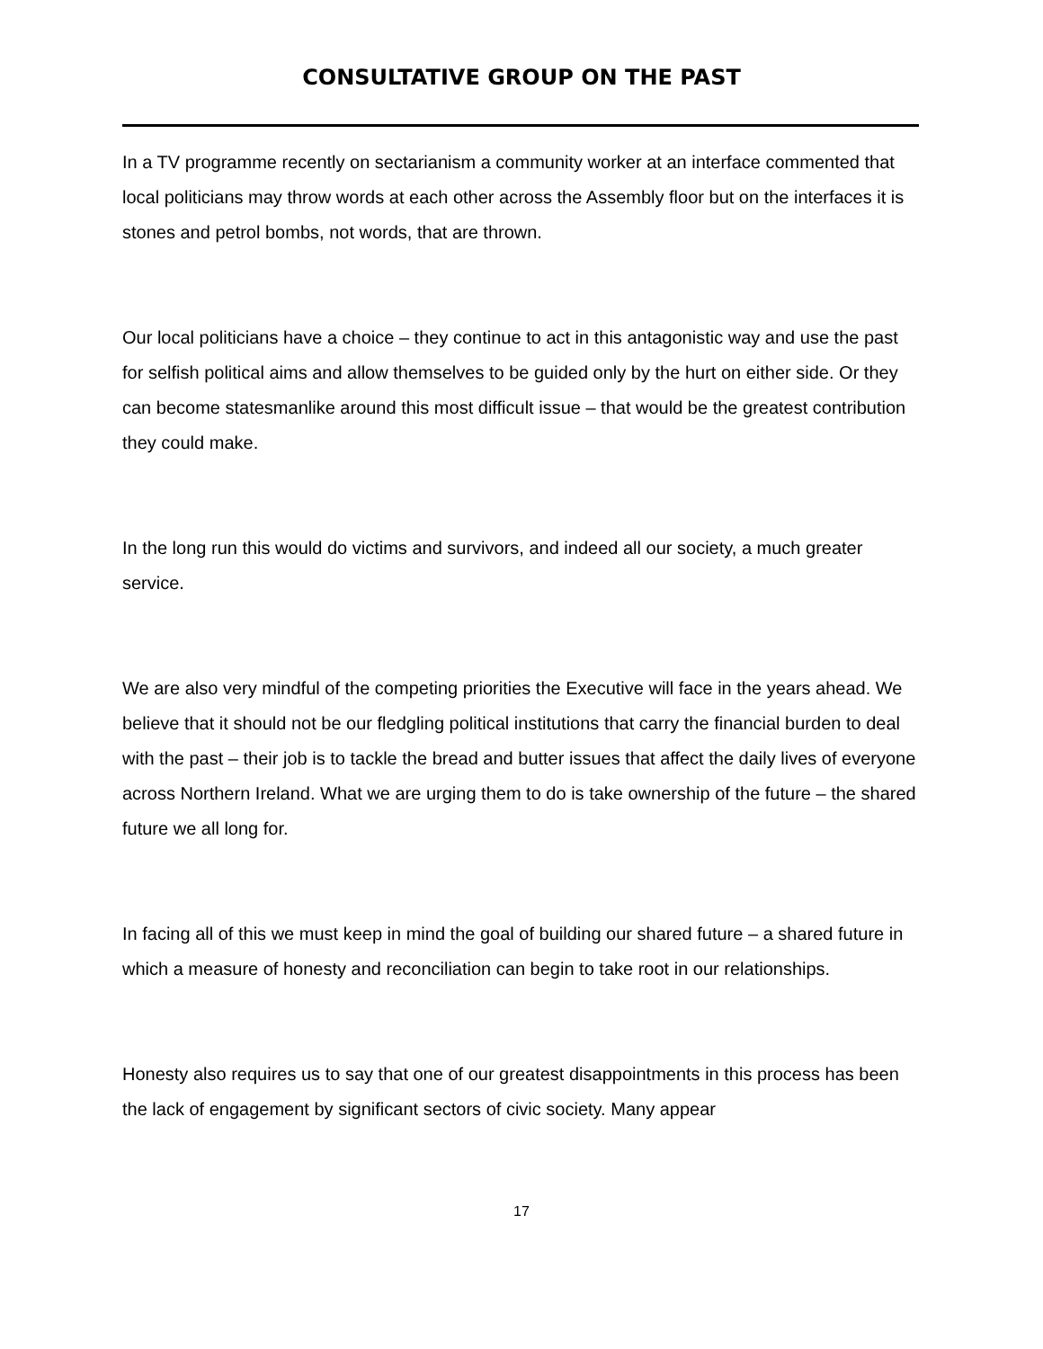CONSULTATIVE GROUP ON THE PAST
In a TV programme recently on sectarianism a community worker at an interface commented that local politicians may throw words at each other across the Assembly floor but on the interfaces it is stones and petrol bombs, not words, that are thrown.
Our local politicians have a choice – they continue to act in this antagonistic way and use the past for selfish political aims and allow themselves to be guided only by the hurt on either side. Or they can become statesmanlike around this most difficult issue – that would be the greatest contribution they could make.
In the long run this would do victims and survivors, and indeed all our society, a much greater service.
We are also very mindful of the competing priorities the Executive will face in the years ahead. We believe that it should not be our fledgling political institutions that carry the financial burden to deal with the past – their job is to tackle the bread and butter issues that affect the daily lives of everyone across Northern Ireland. What we are urging them to do is take ownership of the future – the shared future we all long for.
In facing all of this we must keep in mind the goal of building our shared future – a shared future in which a measure of honesty and reconciliation can begin to take root in our relationships.
Honesty also requires us to say that one of our greatest disappointments in this process has been the lack of engagement by significant sectors of civic society. Many appear
17